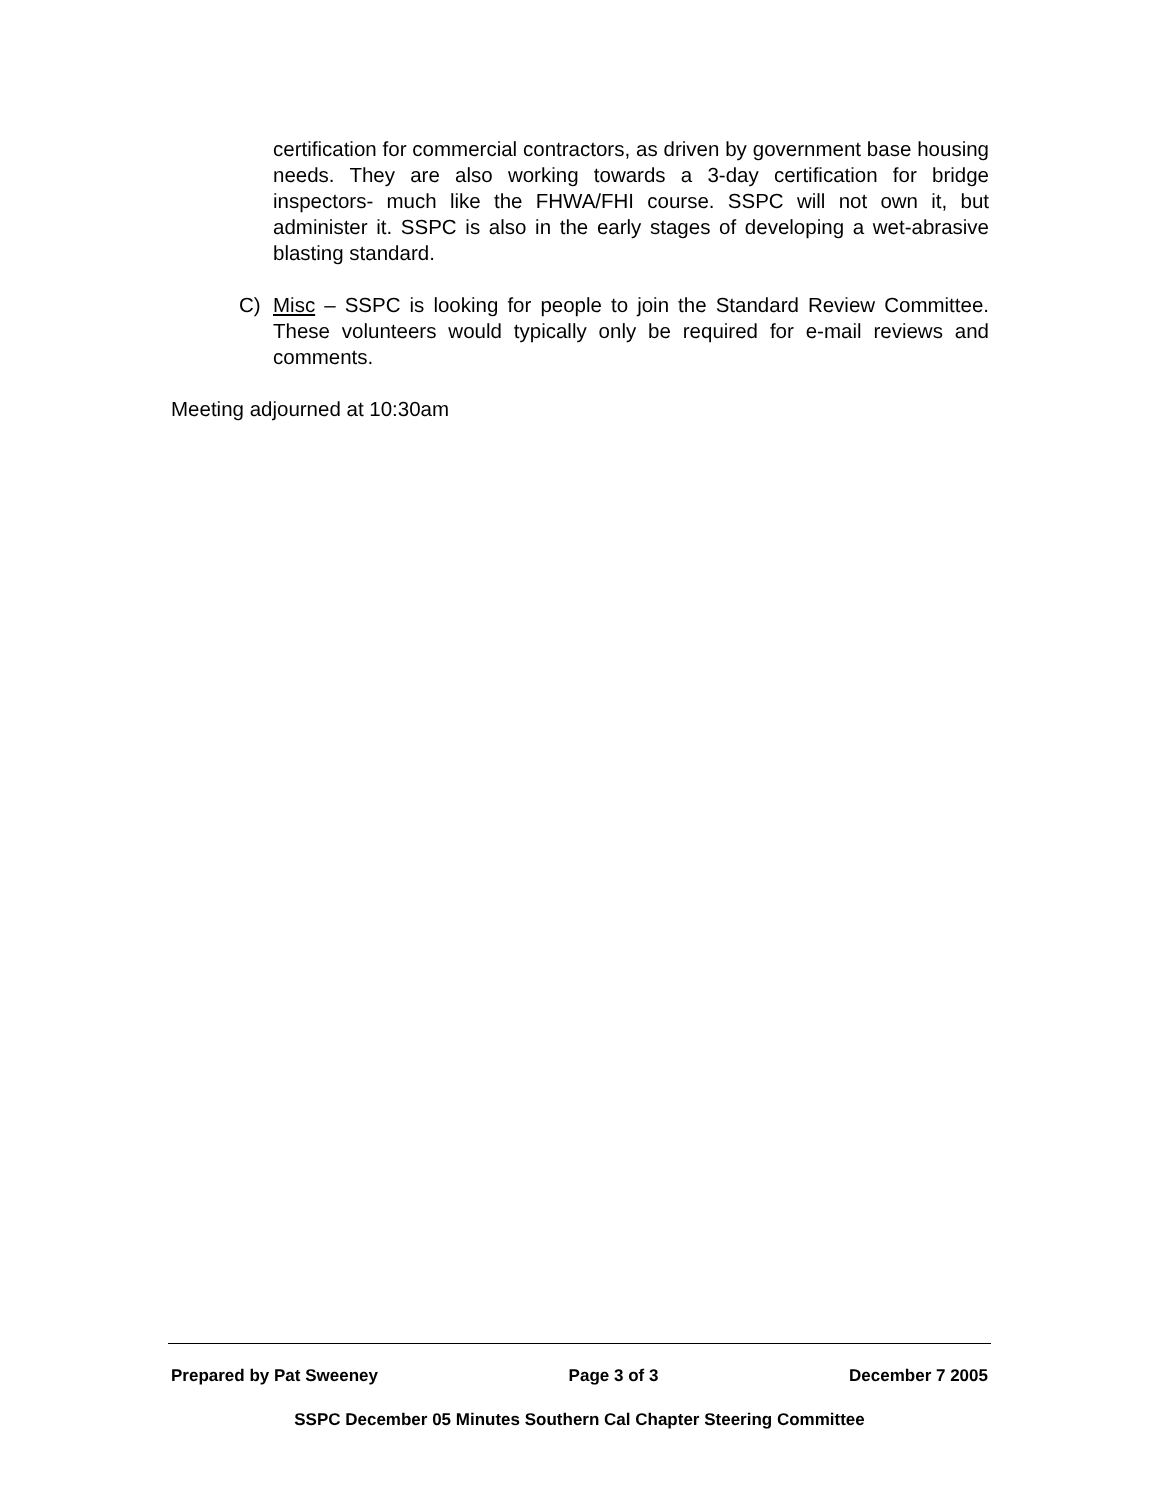certification for commercial contractors, as driven by government base housing needs. They are also working towards a 3-day certification for bridge inspectors- much like the FHWA/FHI course. SSPC will not own it, but administer it. SSPC is also in the early stages of developing a wet-abrasive blasting standard.
C) Misc – SSPC is looking for people to join the Standard Review Committee. These volunteers would typically only be required for e-mail reviews and comments.
Meeting adjourned at 10:30am
Prepared by Pat Sweeney Page 3 of 3 December 7 2005
SSPC December 05 Minutes Southern Cal Chapter Steering Committee